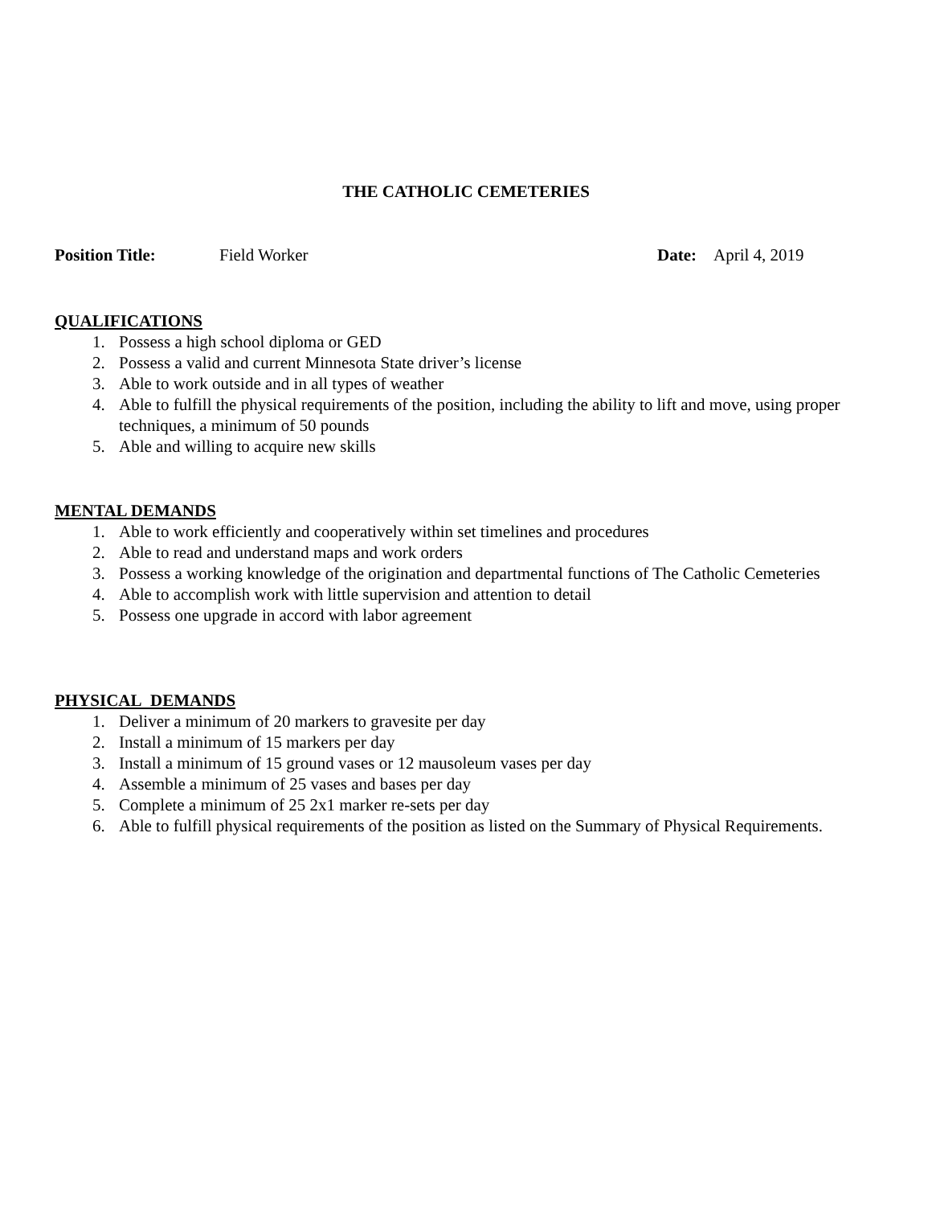THE CATHOLIC CEMETERIES
Position Title: Field Worker Date: April 4, 2019
QUALIFICATIONS
1. Possess a high school diploma or GED
2. Possess a valid and current Minnesota State driver’s license
3. Able to work outside and in all types of weather
4. Able to fulfill the physical requirements of the position, including the ability to lift and move, using proper techniques, a minimum of 50 pounds
5. Able and willing to acquire new skills
MENTAL DEMANDS
1. Able to work efficiently and cooperatively within set timelines and procedures
2. Able to read and understand maps and work orders
3. Possess a working knowledge of the origination and departmental functions of The Catholic Cemeteries
4. Able to accomplish work with little supervision and attention to detail
5. Possess one upgrade in accord with labor agreement
PHYSICAL DEMANDS
1. Deliver a minimum of 20 markers to gravesite per day
2. Install a minimum of 15 markers per day
3. Install a minimum of 15 ground vases or 12 mausoleum vases per day
4. Assemble a minimum of 25 vases and bases per day
5. Complete a minimum of 25 2x1 marker re-sets per day
6. Able to fulfill physical requirements of the position as listed on the Summary of Physical Requirements.